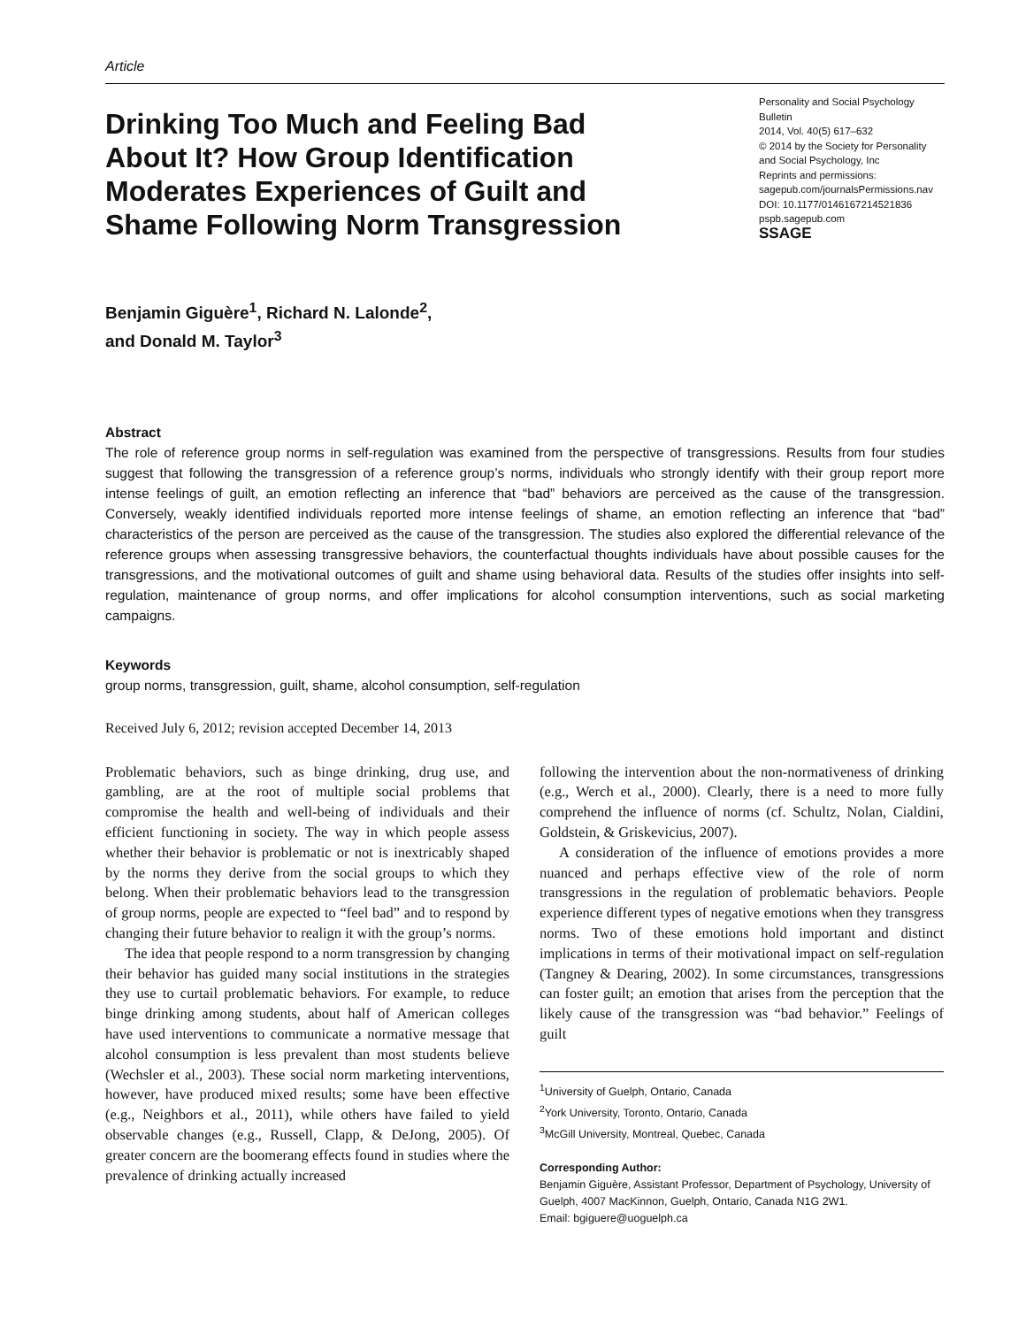Article
Drinking Too Much and Feeling Bad About It? How Group Identification Moderates Experiences of Guilt and Shame Following Norm Transgression
Personality and Social Psychology Bulletin
2014, Vol. 40(5) 617–632
© 2014 by the Society for Personality and Social Psychology, Inc
Reprints and permissions:
sagepub.com/journalsPermissions.nav
DOI: 10.1177/0146167214521836
pspb.sagepub.com
SSAGE
Benjamin Giguère<sup>1</sup>, Richard N. Lalonde<sup>2</sup>,
and Donald M. Taylor<sup>3</sup>
Abstract
The role of reference group norms in self-regulation was examined from the perspective of transgressions. Results from four studies suggest that following the transgression of a reference group’s norms, individuals who strongly identify with their group report more intense feelings of guilt, an emotion reflecting an inference that “bad” behaviors are perceived as the cause of the transgression. Conversely, weakly identified individuals reported more intense feelings of shame, an emotion reflecting an inference that “bad” characteristics of the person are perceived as the cause of the transgression. The studies also explored the differential relevance of the reference groups when assessing transgressive behaviors, the counterfactual thoughts individuals have about possible causes for the transgressions, and the motivational outcomes of guilt and shame using behavioral data. Results of the studies offer insights into self-regulation, maintenance of group norms, and offer implications for alcohol consumption interventions, such as social marketing campaigns.
Keywords
group norms, transgression, guilt, shame, alcohol consumption, self-regulation
Received July 6, 2012; revision accepted December 14, 2013
Problematic behaviors, such as binge drinking, drug use, and gambling, are at the root of multiple social problems that compromise the health and well-being of individuals and their efficient functioning in society. The way in which people assess whether their behavior is problematic or not is inextricably shaped by the norms they derive from the social groups to which they belong. When their problematic behaviors lead to the transgression of group norms, people are expected to “feel bad” and to respond by changing their future behavior to realign it with the group’s norms.
The idea that people respond to a norm transgression by changing their behavior has guided many social institutions in the strategies they use to curtail problematic behaviors. For example, to reduce binge drinking among students, about half of American colleges have used interventions to communicate a normative message that alcohol consumption is less prevalent than most students believe (Wechsler et al., 2003). These social norm marketing interventions, however, have produced mixed results; some have been effective (e.g., Neighbors et al., 2011), while others have failed to yield observable changes (e.g., Russell, Clapp, & DeJong, 2005). Of greater concern are the boomerang effects found in studies where the prevalence of drinking actually increased
following the intervention about the non-normativeness of drinking (e.g., Werch et al., 2000). Clearly, there is a need to more fully comprehend the influence of norms (cf. Schultz, Nolan, Cialdini, Goldstein, & Griskevicius, 2007).
A consideration of the influence of emotions provides a more nuanced and perhaps effective view of the role of norm transgressions in the regulation of problematic behaviors. People experience different types of negative emotions when they transgress norms. Two of these emotions hold important and distinct implications in terms of their motivational impact on self-regulation (Tangney & Dearing, 2002). In some circumstances, transgressions can foster guilt; an emotion that arises from the perception that the likely cause of the transgression was “bad behavior.” Feelings of guilt
<sup>1</sup> University of Guelph, Ontario, Canada
<sup>2</sup> York University, Toronto, Ontario, Canada
<sup>3</sup> McGill University, Montreal, Quebec, Canada
Corresponding Author:
Benjamin Giguère, Assistant Professor, Department of Psychology, University of Guelph, 4007 MacKinnon, Guelph, Ontario, Canada N1G 2W1.
Email: bgiguere@uoguelph.ca